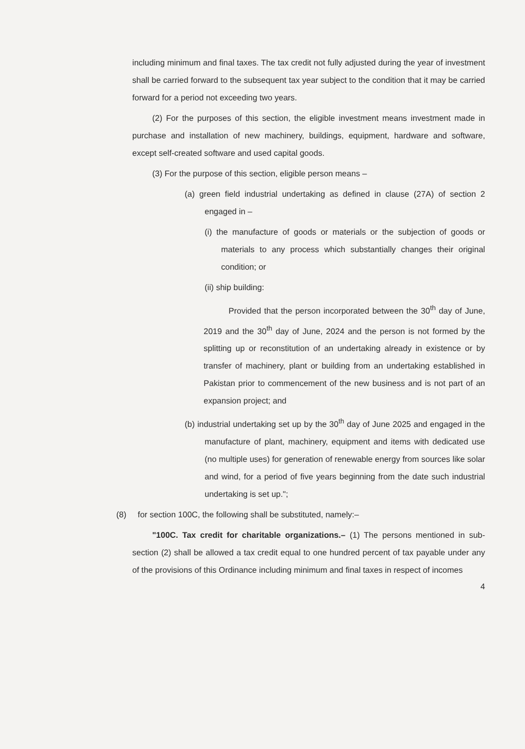including minimum and final taxes. The tax credit not fully adjusted during the year of investment shall be carried forward to the subsequent tax year subject to the condition that it may be carried forward for a period not exceeding two years.
(2) For the purposes of this section, the eligible investment means investment made in purchase and installation of new machinery, buildings, equipment, hardware and software, except self-created software and used capital goods.
(3) For the purpose of this section, eligible person means –
(a) green field industrial undertaking as defined in clause (27A) of section 2 engaged in –
(i) the manufacture of goods or materials or the subjection of goods or materials to any process which substantially changes their original condition; or
(ii) ship building:
Provided that the person incorporated between the 30<sup>th</sup> day of June, 2019 and the 30<sup>th</sup> day of June, 2024 and the person is not formed by the splitting up or reconstitution of an undertaking already in existence or by transfer of machinery, plant or building from an undertaking established in Pakistan prior to commencement of the new business and is not part of an expansion project; and
(b) industrial undertaking set up by the 30<sup>th</sup> day of June 2025 and engaged in the manufacture of plant, machinery, equipment and items with dedicated use (no multiple uses) for generation of renewable energy from sources like solar and wind, for a period of five years beginning from the date such industrial undertaking is set up.";
(8) for section 100C, the following shall be substituted, namely:–
"100C. Tax credit for charitable organizations.– (1) The persons mentioned in sub-section (2) shall be allowed a tax credit equal to one hundred percent of tax payable under any of the provisions of this Ordinance including minimum and final taxes in respect of incomes
4